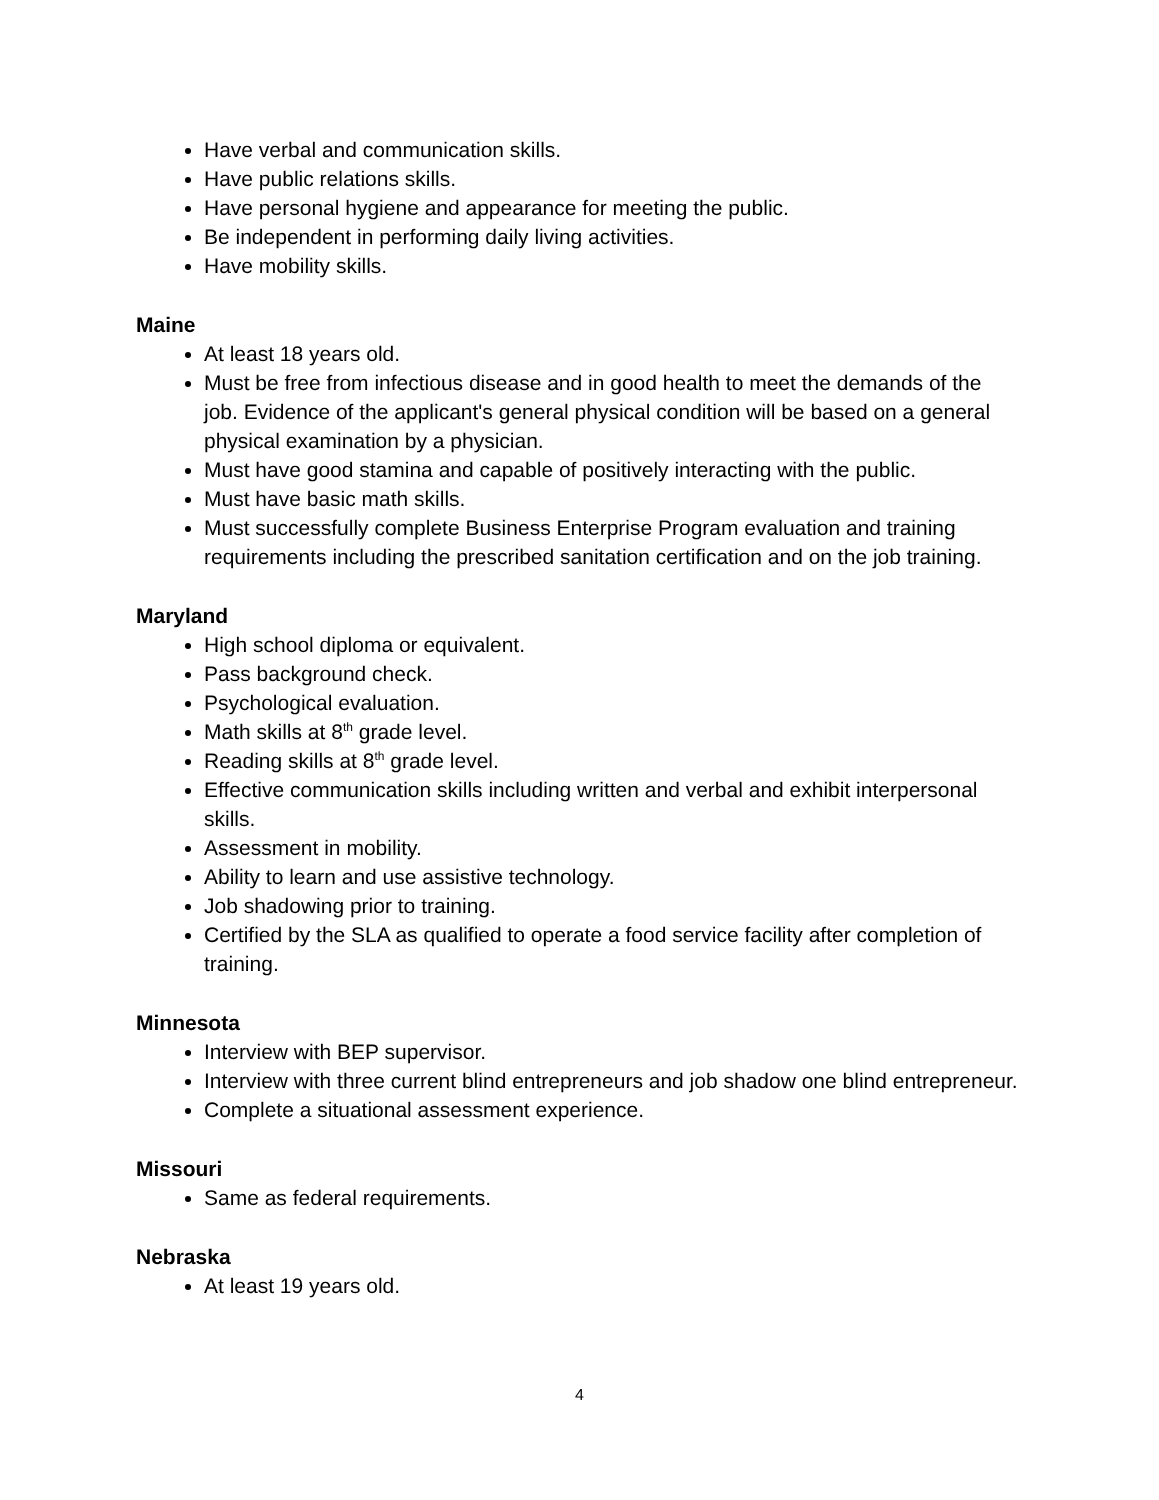Have verbal and communication skills.
Have public relations skills.
Have personal hygiene and appearance for meeting the public.
Be independent in performing daily living activities.
Have mobility skills.
Maine
At least 18 years old.
Must be free from infectious disease and in good health to meet the demands of the job. Evidence of the applicant's general physical condition will be based on a general physical examination by a physician.
Must have good stamina and capable of positively interacting with the public.
Must have basic math skills.
Must successfully complete Business Enterprise Program evaluation and training requirements including the prescribed sanitation certification and on the job training.
Maryland
High school diploma or equivalent.
Pass background check.
Psychological evaluation.
Math skills at 8<sup>th</sup> grade level.
Reading skills at 8<sup>th</sup> grade level.
Effective communication skills including written and verbal and exhibit interpersonal skills.
Assessment in mobility.
Ability to learn and use assistive technology.
Job shadowing prior to training.
Certified by the SLA as qualified to operate a food service facility after completion of training.
Minnesota
Interview with BEP supervisor.
Interview with three current blind entrepreneurs and job shadow one blind entrepreneur.
Complete a situational assessment experience.
Missouri
Same as federal requirements.
Nebraska
At least 19 years old.
4